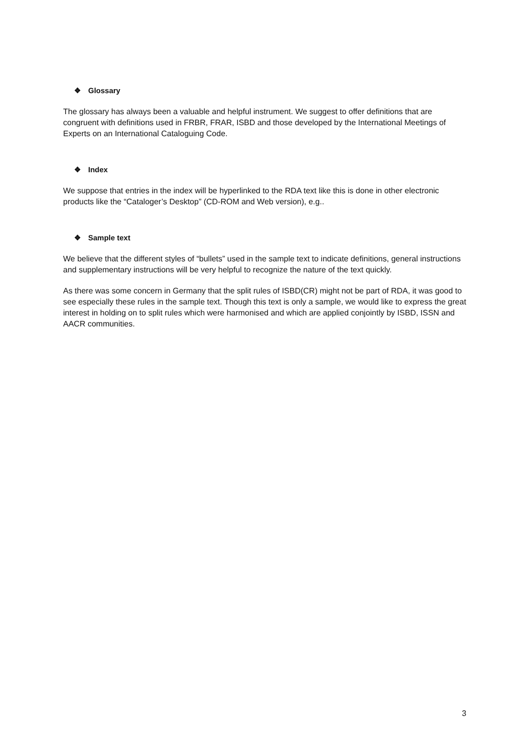❖ Glossary
The glossary has always been a valuable and helpful instrument. We suggest to offer definitions that are congruent with definitions used in FRBR, FRAR, ISBD and those developed by the International Meetings of Experts on an International Cataloguing Code.
❖ Index
We suppose that entries in the index will be hyperlinked to the RDA text like this is done in other electronic products like the “Cataloger’s Desktop” (CD-ROM and Web version), e.g..
❖ Sample text
We believe that the different styles of “bullets” used in the sample text to indicate definitions, general instructions and supplementary instructions will be very helpful to recognize the nature of the text quickly.
As there was some concern in Germany that the split rules of ISBD(CR) might not be part of RDA, it was good to see especially these rules in the sample text. Though this text is only a sample, we would like to express the great interest in holding on to split rules which were harmonised and which are applied conjointly by ISBD, ISSN and AACR communities.
3